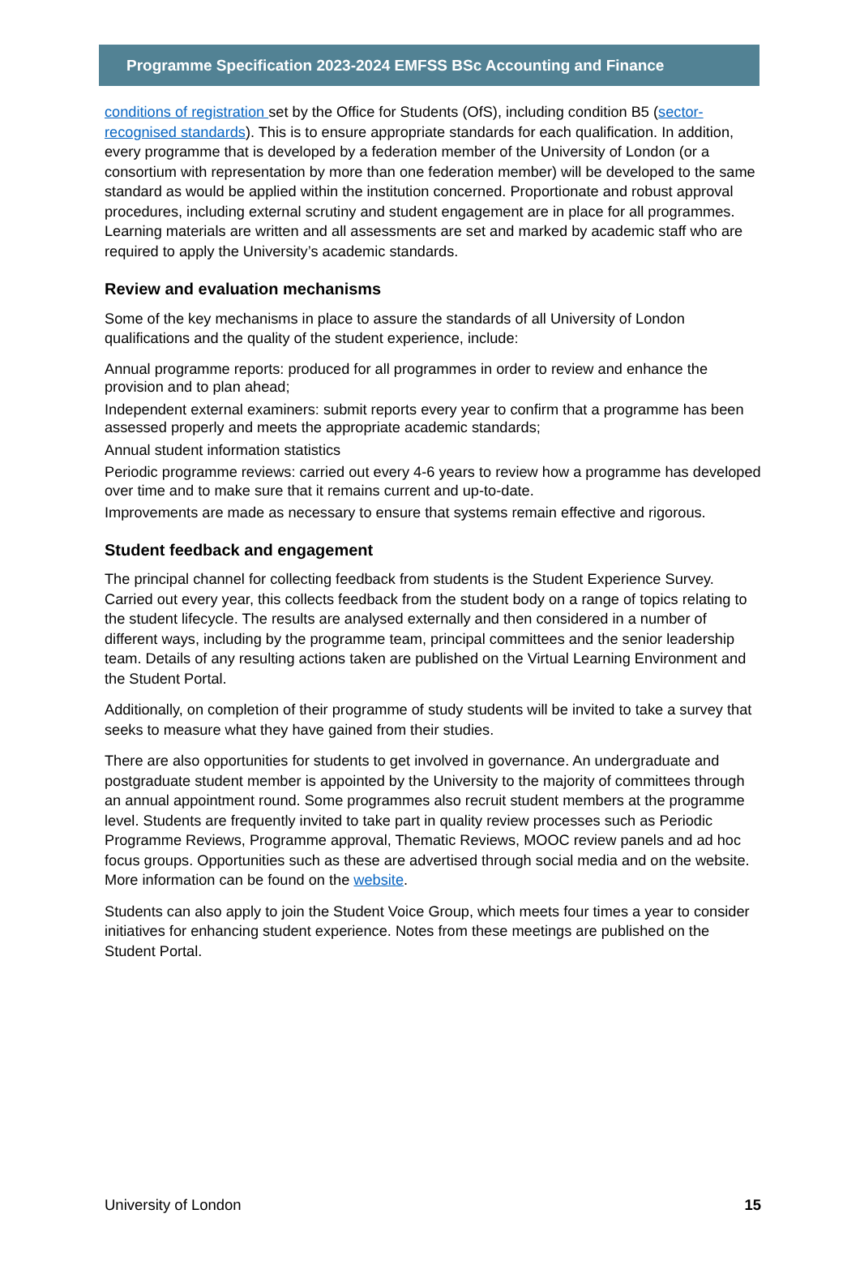Programme Specification 2023-2024 EMFSS BSc Accounting and Finance
conditions of registration set by the Office for Students (OfS), including condition B5 (sector-recognised standards). This is to ensure appropriate standards for each qualification. In addition, every programme that is developed by a federation member of the University of London (or a consortium with representation by more than one federation member) will be developed to the same standard as would be applied within the institution concerned. Proportionate and robust approval procedures, including external scrutiny and student engagement are in place for all programmes. Learning materials are written and all assessments are set and marked by academic staff who are required to apply the University’s academic standards.
Review and evaluation mechanisms
Some of the key mechanisms in place to assure the standards of all University of London qualifications and the quality of the student experience, include:
Annual programme reports: produced for all programmes in order to review and enhance the provision and to plan ahead;
Independent external examiners: submit reports every year to confirm that a programme has been assessed properly and meets the appropriate academic standards;
Annual student information statistics
Periodic programme reviews: carried out every 4-6 years to review how a programme has developed over time and to make sure that it remains current and up-to-date.
Improvements are made as necessary to ensure that systems remain effective and rigorous.
Student feedback and engagement
The principal channel for collecting feedback from students is the Student Experience Survey. Carried out every year, this collects feedback from the student body on a range of topics relating to the student lifecycle. The results are analysed externally and then considered in a number of different ways, including by the programme team, principal committees and the senior leadership team. Details of any resulting actions taken are published on the Virtual Learning Environment and the Student Portal.
Additionally, on completion of their programme of study students will be invited to take a survey that seeks to measure what they have gained from their studies.
There are also opportunities for students to get involved in governance. An undergraduate and postgraduate student member is appointed by the University to the majority of committees through an annual appointment round. Some programmes also recruit student members at the programme level. Students are frequently invited to take part in quality review processes such as Periodic Programme Reviews, Programme approval, Thematic Reviews, MOOC review panels and ad hoc focus groups. Opportunities such as these are advertised through social media and on the website. More information can be found on the website.
Students can also apply to join the Student Voice Group, which meets four times a year to consider initiatives for enhancing student experience. Notes from these meetings are published on the Student Portal.
University of London 15